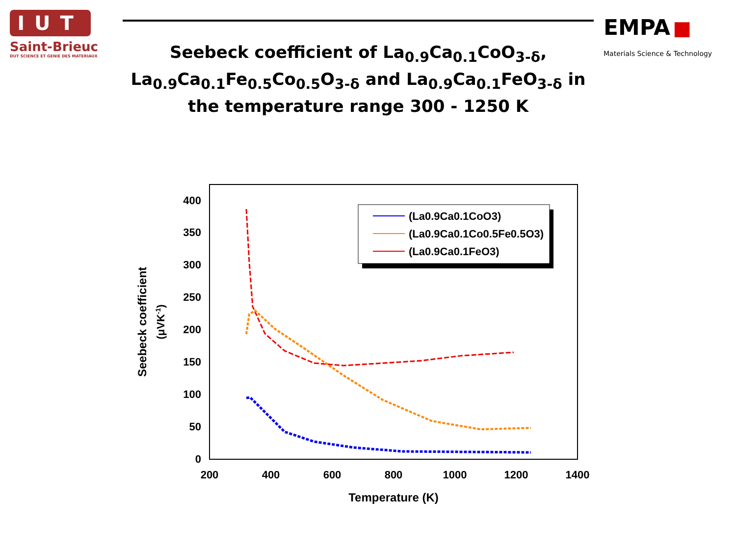IUT
Saint-Brieuc
DUT SCIENCE ET GENIE DES MATERIAUX
Seebeck coefficient of La<sub>0.9</sub>Ca<sub>0.1</sub>CoO<sub>3-δ</sub>, La<sub>0.9</sub>Ca<sub>0.1</sub>Fe<sub>0.5</sub>Co<sub>0.5</sub>O<sub>3-δ</sub> and La<sub>0.9</sub>Ca<sub>0.1</sub>FeO<sub>3-δ</sub> in the temperature range 300 - 1250 K
EMPA ■
Materials Science & Technology
0
50
100
150
200
250
300
350
400
200
400
600
800
1000
1200
1400
Temperature (K)
Seebeck coefficient
(μVK-1)
(La0.9Ca0.1CoO3)
(La0.9Ca0.1Co0.5Fe0.5O3)
(La0.9Ca0.1FeO3)